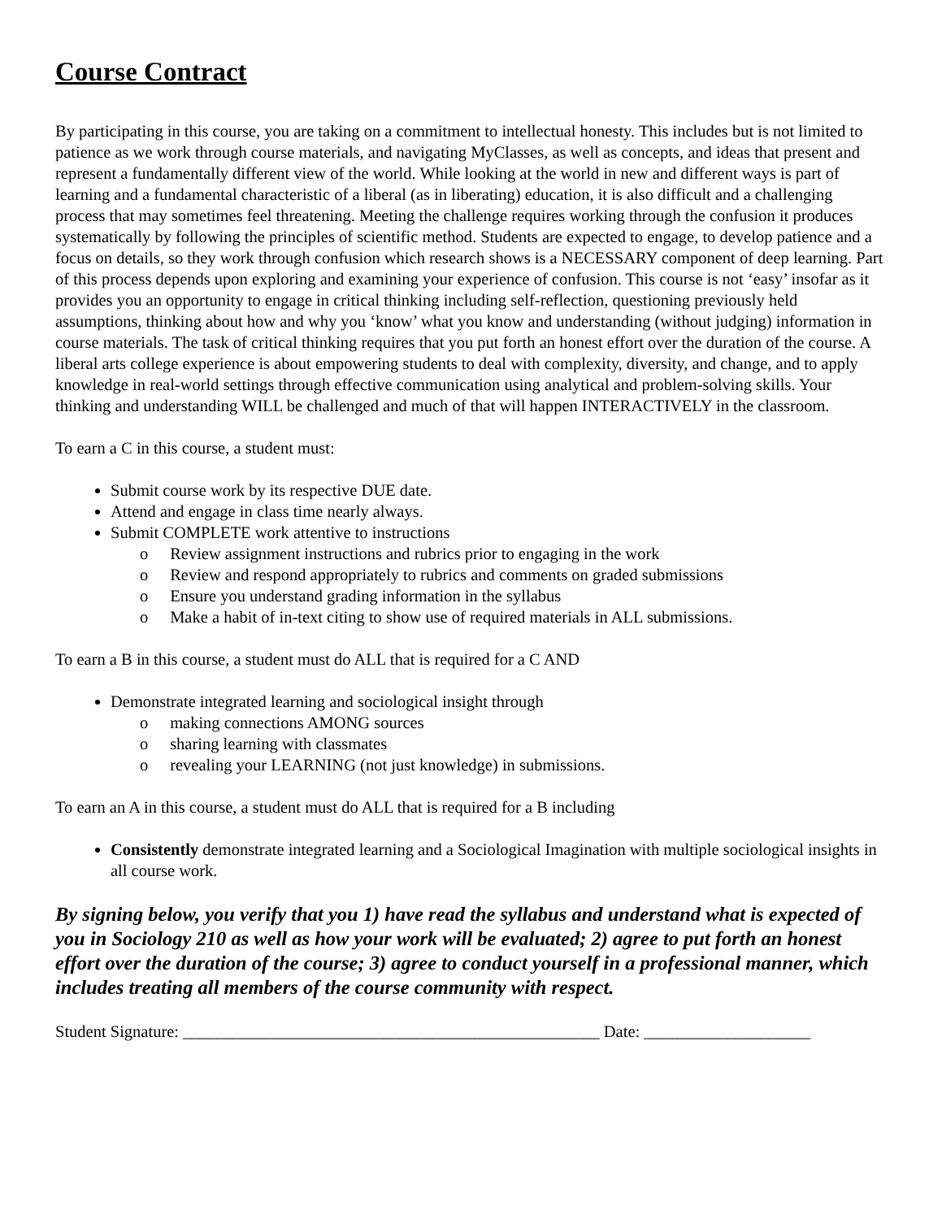Course Contract
By participating in this course, you are taking on a commitment to intellectual honesty. This includes but is not limited to patience as we work through course materials, and navigating MyClasses, as well as concepts, and ideas that present and represent a fundamentally different view of the world. While looking at the world in new and different ways is part of learning and a fundamental characteristic of a liberal (as in liberating) education, it is also difficult and a challenging process that may sometimes feel threatening. Meeting the challenge requires working through the confusion it produces systematically by following the principles of scientific method. Students are expected to engage, to develop patience and a focus on details, so they work through confusion which research shows is a NECESSARY component of deep learning. Part of this process depends upon exploring and examining your experience of confusion. This course is not ‘easy’ insofar as it provides you an opportunity to engage in critical thinking including self-reflection, questioning previously held assumptions, thinking about how and why you ‘know’ what you know and understanding (without judging) information in course materials. The task of critical thinking requires that you put forth an honest effort over the duration of the course. A liberal arts college experience is about empowering students to deal with complexity, diversity, and change, and to apply knowledge in real-world settings through effective communication using analytical and problem-solving skills. Your thinking and understanding WILL be challenged and much of that will happen INTERACTIVELY in the classroom.
To earn a C in this course, a student must:
Submit course work by its respective DUE date.
Attend and engage in class time nearly always.
Submit COMPLETE work attentive to instructions
o Review assignment instructions and rubrics prior to engaging in the work
o Review and respond appropriately to rubrics and comments on graded submissions
o Ensure you understand grading information in the syllabus
o Make a habit of in-text citing to show use of required materials in ALL submissions.
To earn a B in this course, a student must do ALL that is required for a C AND
Demonstrate integrated learning and sociological insight through
o making connections AMONG sources
o sharing learning with classmates
o revealing your LEARNING (not just knowledge) in submissions.
To earn an A in this course, a student must do ALL that is required for a B including
Consistently demonstrate integrated learning and a Sociological Imagination with multiple sociological insights in all course work.
By signing below, you verify that you 1) have read the syllabus and understand what is expected of you in Sociology 210 as well as how your work will be evaluated; 2) agree to put forth an honest effort over the duration of the course; 3) agree to conduct yourself in a professional manner, which includes treating all members of the course community with respect.
Student Signature: __________________________________________________ Date: ____________________